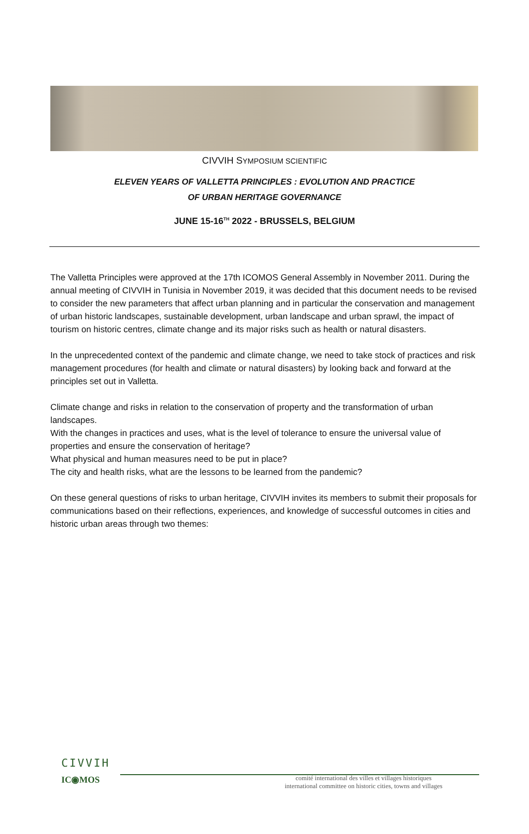CIVVIH SYMPOSIUM SCIENTIFIC
ELEVEN YEARS OF VALLETTA PRINCIPLES : EVOLUTION AND PRACTICE
OF URBAN HERITAGE GOVERNANCE
JUNE 15-16<sup>TH</sup> 2022 - BRUSSELS, BELGIUM
The Valletta Principles were approved at the 17th ICOMOS General Assembly in November 2011. During the annual meeting of CIVVIH in Tunisia in November 2019, it was decided that this document needs to be revised to consider the new parameters that affect urban planning and in particular the conservation and management of urban historic landscapes, sustainable development, urban landscape and urban sprawl, the impact of tourism on historic centres, climate change and its major risks such as health or natural disasters.
In the unprecedented context of the pandemic and climate change, we need to take stock of practices and risk management procedures (for health and climate or natural disasters) by looking back and forward at the principles set out in Valletta.
Climate change and risks in relation to the conservation of property and the transformation of urban landscapes.
With the changes in practices and uses, what is the level of tolerance to ensure the universal value of properties and ensure the conservation of heritage?
What physical and human measures need to be put in place?
The city and health risks, what are the lessons to be learned from the pandemic?
On these general questions of risks to urban heritage, CIVVIH invites its members to submit their proposals for communications based on their reflections, experiences, and knowledge of successful outcomes in cities and historic urban areas through two themes:
CIVVIH
IC◉MOS
comité international des villes et villages historiques
international committee on historic cities, towns and villages